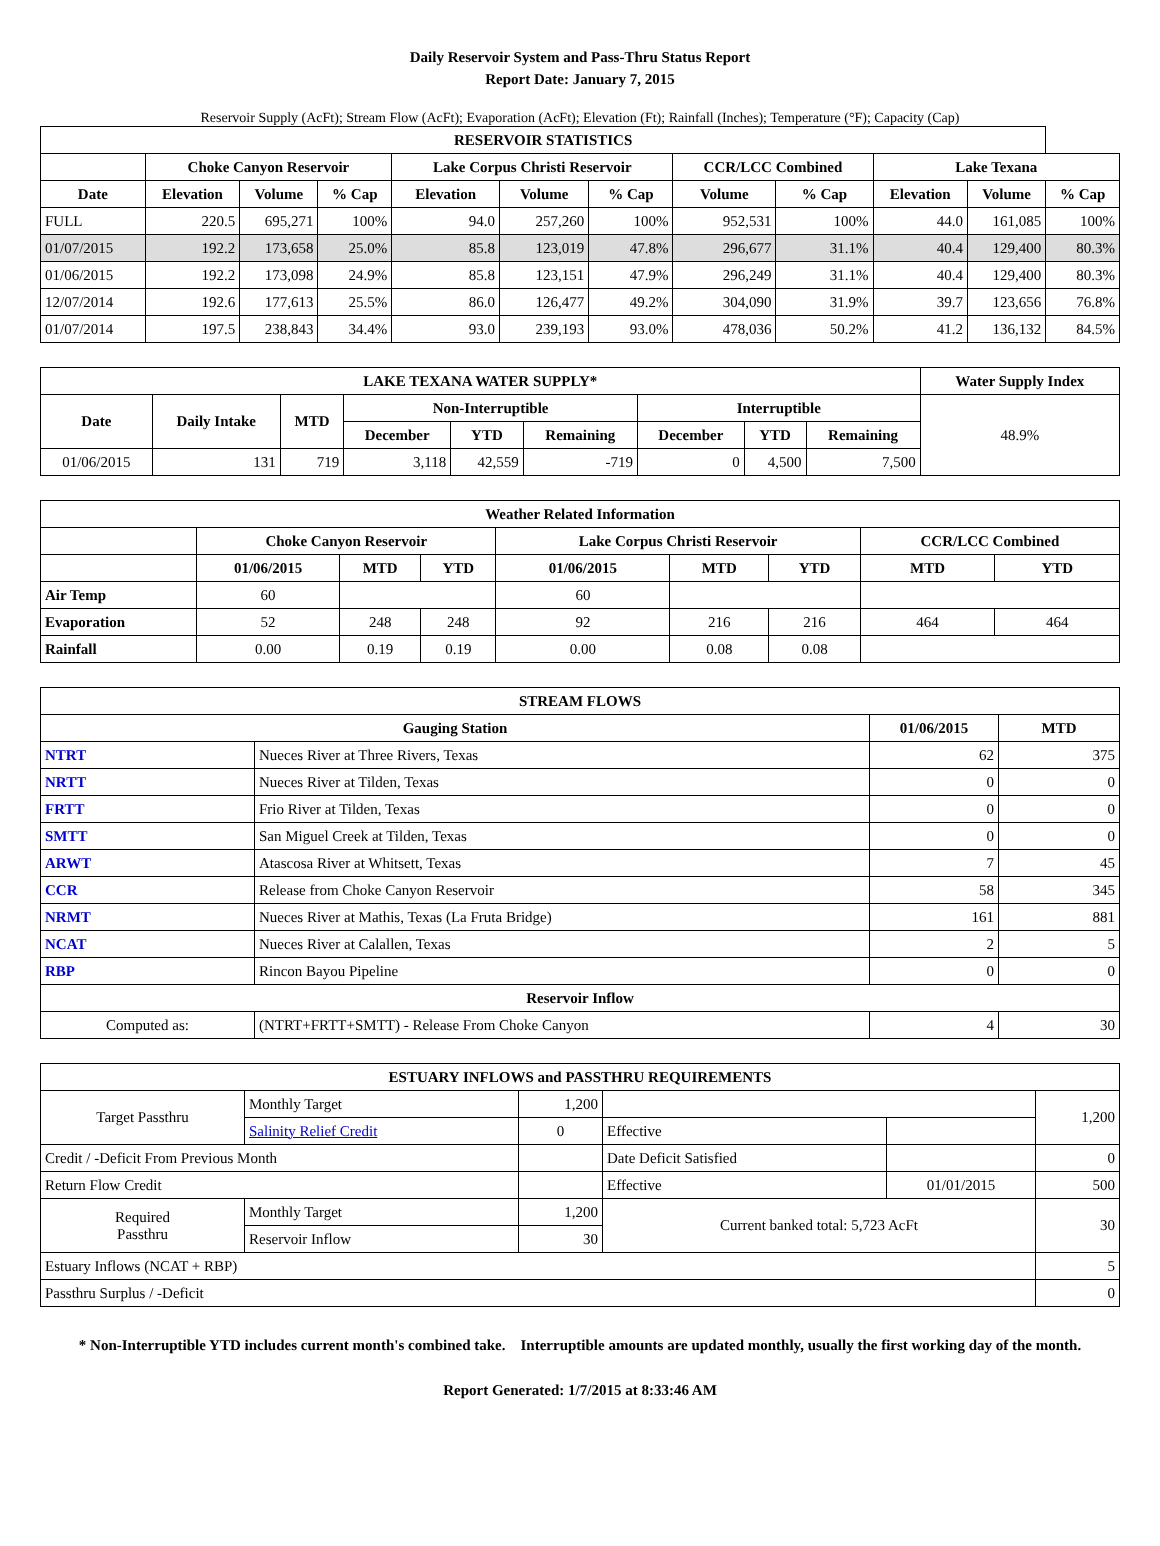Daily Reservoir System and Pass-Thru Status Report
Report Date: January 7, 2015
Reservoir Supply (AcFt); Stream Flow (AcFt); Evaporation (AcFt); Elevation (Ft); Rainfall (Inches); Temperature (°F); Capacity (Cap)
| RESERVOIR STATISTICS | | | | | | | | | | | |
| --- | --- | --- | --- | --- | --- | --- | --- | --- | --- | --- | --- |
| | Choke Canyon Reservoir | | | Lake Corpus Christi Reservoir | | | CCR/LCC Combined | | Lake Texana | | |
| Date | Elevation | Volume | % Cap | Elevation | Volume | % Cap | Volume | % Cap | Elevation | Volume | % Cap |
| FULL | 220.5 | 695,271 | 100% | 94.0 | 257,260 | 100% | 952,531 | 100% | 44.0 | 161,085 | 100% |
| 01/07/2015 | 192.2 | 173,658 | 25.0% | 85.8 | 123,019 | 47.8% | 296,677 | 31.1% | 40.4 | 129,400 | 80.3% |
| 01/06/2015 | 192.2 | 173,098 | 24.9% | 85.8 | 123,151 | 47.9% | 296,249 | 31.1% | 40.4 | 129,400 | 80.3% |
| 12/07/2014 | 192.6 | 177,613 | 25.5% | 86.0 | 126,477 | 49.2% | 304,090 | 31.9% | 39.7 | 123,656 | 76.8% |
| 01/07/2014 | 197.5 | 238,843 | 34.4% | 93.0 | 239,193 | 93.0% | 478,036 | 50.2% | 41.2 | 136,132 | 84.5% |
| LAKE TEXANA WATER SUPPLY* | | | | | | | | | Water Supply Index |
| --- | --- | --- | --- | --- | --- | --- | --- | --- | --- |
| Date | Daily Intake | MTD | Non-Interruptible | | | Interruptible | | | 48.9% |
| | | | December | YTD | Remaining | December | YTD | Remaining | |
| 01/06/2015 | 131 | 719 | 3,118 | 42,559 | -719 | 0 | 4,500 | 7,500 | |
| Weather Related Information | | | | | | | | |
| --- | --- | --- | --- | --- | --- | --- | --- | --- |
| | Choke Canyon Reservoir | | | Lake Corpus Christi Reservoir | | | CCR/LCC Combined | |
| | 01/06/2015 | MTD | YTD | 01/06/2015 | MTD | YTD | MTD | YTD |
| Air Temp | 60 | | | 60 | | | | |
| Evaporation | 52 | 248 | 248 | 92 | 216 | 216 | 464 | 464 |
| Rainfall | 0.00 | 0.19 | 0.19 | 0.00 | 0.08 | 0.08 | | |
| STREAM FLOWS | | | |
| --- | --- | --- | --- |
| Gauging Station | | 01/06/2015 | MTD |
| NTRT | Nueces River at Three Rivers, Texas | 62 | 375 |
| NRTT | Nueces River at Tilden, Texas | 0 | 0 |
| FRTT | Frio River at Tilden, Texas | 0 | 0 |
| SMTT | San Miguel Creek at Tilden, Texas | 0 | 0 |
| ARWT | Atascosa River at Whitsett, Texas | 7 | 45 |
| CCR | Release from Choke Canyon Reservoir | 58 | 345 |
| NRMT | Nueces River at Mathis, Texas (La Fruta Bridge) | 161 | 881 |
| NCAT | Nueces River at Calallen, Texas | 2 | 5 |
| RBP | Rincon Bayou Pipeline | 0 | 0 |
| Reservoir Inflow | | | |
| Computed as: | (NTRT+FRTT+SMTT) - Release From Choke Canyon | 4 | 30 |
| ESTUARY INFLOWS and PASSTHRU REQUIREMENTS | | | | | |
| --- | --- | --- | --- | --- | --- |
| Target Passthru | Monthly Target | 1,200 | | | 1,200 |
| | Salinity Relief Credit | 0 | Effective | | |
| Credit / -Deficit From Previous Month | | | Date Deficit Satisfied | | 0 |
| Return Flow Credit | | | Effective | 01/01/2015 | 500 |
| Required Passthru | Monthly Target | 1,200 | Current banked total: 5,723 AcFt | | 30 |
| | Reservoir Inflow | 30 | | | |
| Estuary Inflows (NCAT + RBP) | | | | | 5 |
| Passthru Surplus / -Deficit | | | | | 0 |
* Non-Interruptible YTD includes current month's combined take. Interruptible amounts are updated monthly, usually the first working day of the month.
Report Generated: 1/7/2015 at 8:33:46 AM